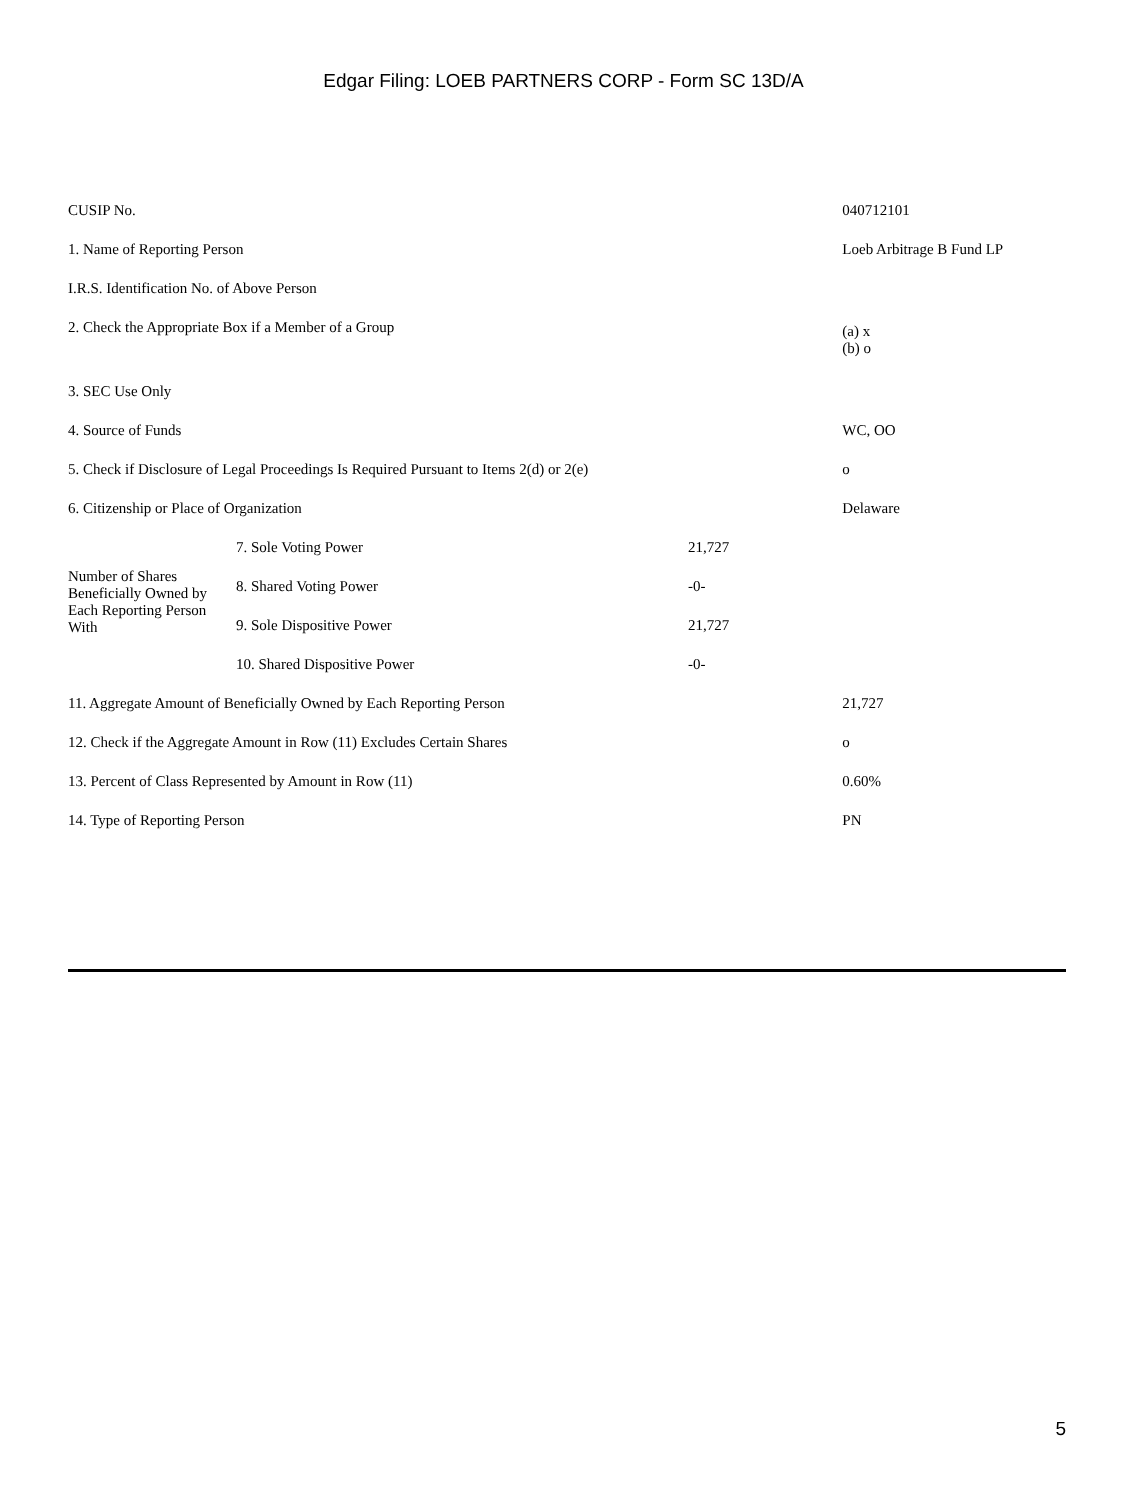Edgar Filing: LOEB PARTNERS CORP - Form SC 13D/A
| CUSIP No. | | | 040712101 | |
| 1. Name of Reporting Person | | | Loeb Arbitrage B Fund LP | |
| I.R.S. Identification No. of Above Person | | | | |
| 2. Check the Appropriate Box if a Member of a Group | | | (a) x (b) o | |
| 3. SEC Use Only | | | | |
| 4. Source of Funds | | | WC, OO | |
| 5. Check if Disclosure of Legal Proceedings Is Required Pursuant to Items 2(d) or 2(e) | | | o | |
| 6. Citizenship or Place of Organization | | | Delaware | |
| Number of Shares Beneficially Owned by Each Reporting Person With | 7. Sole Voting Power | 21,727 | | |
| | 8. Shared Voting Power | -0- | | |
| | 9. Sole Dispositive Power | 21,727 | | |
| | 10. Shared Dispositive Power | -0- | | |
| 11. Aggregate Amount of Beneficially Owned by Each Reporting Person | | | | 21,727 |
| 12. Check if the Aggregate Amount in Row (11) Excludes Certain Shares | | | | o |
| 13. Percent of Class Represented by Amount in Row (11) | | | | 0.60% |
| 14. Type of Reporting Person | | | | PN |
5